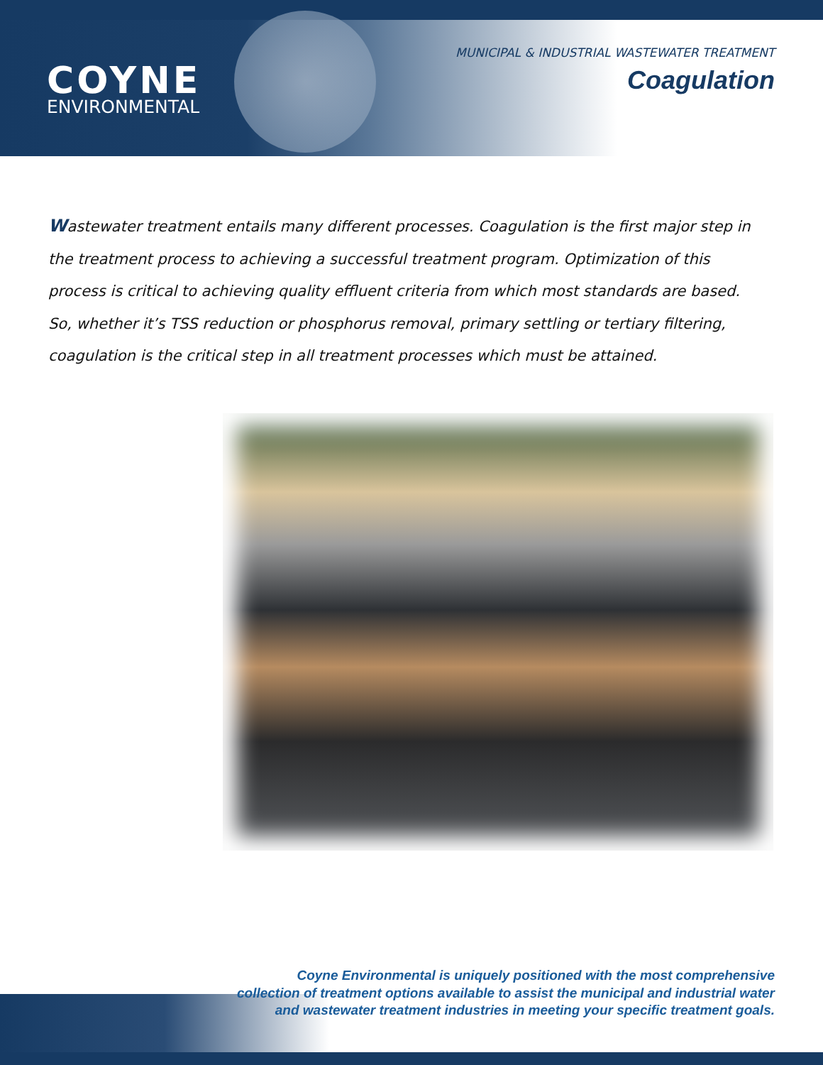COYNE
ENVIRONMENTAL
MUNICIPAL & INDUSTRIAL WASTEWATER TREATMENT
Coagulation
Wastewater treatment entails many different processes. Coagulation is the first major step in the treatment process to achieving a successful treatment program. Optimization of this process is critical to achieving quality effluent criteria from which most standards are based. So, whether it’s TSS reduction or phosphorus removal, primary settling or tertiary filtering, coagulation is the critical step in all treatment processes which must be attained.
Coyne Environmental is uniquely positioned with the most comprehensive
collection of treatment options available to assist the municipal and industrial water
and wastewater treatment industries in meeting your specific treatment goals.